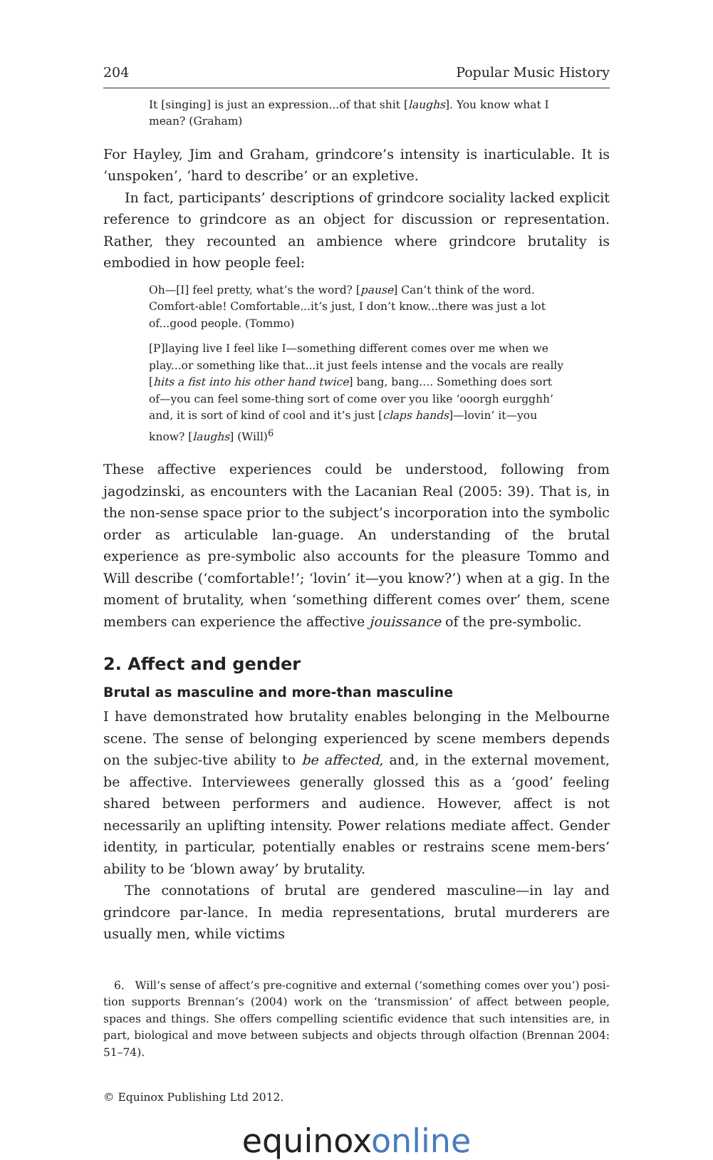204 Popular Music History
It [singing] is just an expression...of that shit [laughs]. You know what I mean? (Graham)
For Hayley, Jim and Graham, grindcore’s intensity is inarticulable. It is ‘unspoken’, ‘hard to describe’ or an expletive.
In fact, participants’ descriptions of grindcore sociality lacked explicit reference to grindcore as an object for discussion or representation. Rather, they recounted an ambience where grindcore brutality is embodied in how people feel:
Oh—[I] feel pretty, what’s the word? [pause] Can’t think of the word. Comfort-able! Comfortable...it’s just, I don’t know...there was just a lot of...good people. (Tommo)
[P]laying live I feel like I—something different comes over me when we play...or something like that...it just feels intense and the vocals are really [hits a fist into his other hand twice] bang, bang.... Something does sort of—you can feel some-thing sort of come over you like ‘ooorgh eurgghh’ and, it is sort of kind of cool and it’s just [claps hands]—lovin’ it—you know? [laughs] (Will)<sup>6</sup>
These affective experiences could be understood, following from jagodzinski, as encounters with the Lacanian Real (2005: 39). That is, in the non-sense space prior to the subject’s incorporation into the symbolic order as articulable lan-guage. An understanding of the brutal experience as pre-symbolic also accounts for the pleasure Tommo and Will describe (‘comfortable!’; ‘lovin’ it—you know?’) when at a gig. In the moment of brutality, when ‘something different comes over’ them, scene members can experience the affective jouissance of the pre-symbolic.
2. Affect and gender
Brutal as masculine and more-than masculine
I have demonstrated how brutality enables belonging in the Melbourne scene. The sense of belonging experienced by scene members depends on the subjec-tive ability to be affected, and, in the external movement, be affective. Interviewees generally glossed this as a ‘good’ feeling shared between performers and audience. However, affect is not necessarily an uplifting intensity. Power relations mediate affect. Gender identity, in particular, potentially enables or restrains scene mem-bers’ ability to be ‘blown away’ by brutality.
The connotations of brutal are gendered masculine—in lay and grindcore par-lance. In media representations, brutal murderers are usually men, while victims
6. Will’s sense of affect’s pre-cognitive and external (‘something comes over you’) posi-tion supports Brennan’s (2004) work on the ‘transmission’ of affect between people, spaces and things. She offers compelling scientific evidence that such intensities are, in part, biological and move between subjects and objects through olfaction (Brennan 2004: 51–74).
© Equinox Publishing Ltd 2012.
equinoxonline